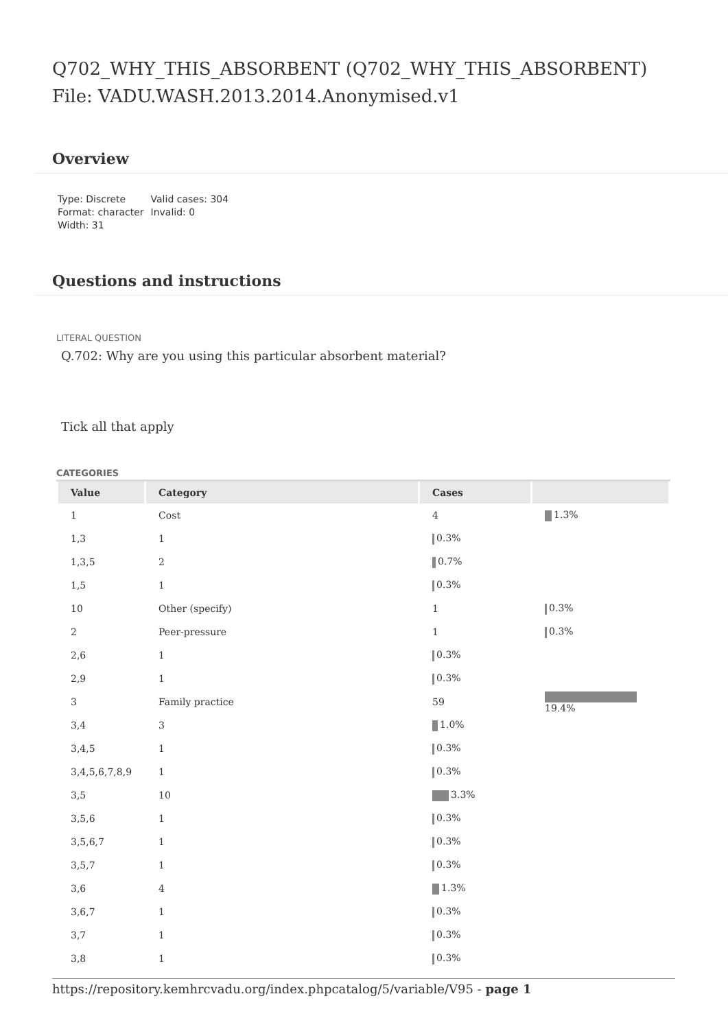Q702_WHY_THIS_ABSORBENT (Q702_WHY_THIS_ABSORBENT)
File: VADU.WASH.2013.2014.Anonymised.v1
Overview
Type: Discrete
Format: character
Width: 31
Valid cases: 304
Invalid: 0
Questions and instructions
LITERAL QUESTION
Q.702: Why are you using this particular absorbent material?
Tick all that apply
CATEGORIES
| Value | Category | Cases | |
| --- | --- | --- | --- |
| 1 | Cost | 4 | 1.3% |
| 1,3 | 1 | 0.3% | |
| 1,3,5 | 2 | 0.7% | |
| 1,5 | 1 | 0.3% | |
| 10 | Other (specify) | 1 | 0.3% |
| 2 | Peer-pressure | 1 | 0.3% |
| 2,6 | 1 | 0.3% | |
| 2,9 | 1 | 0.3% | |
| 3 | Family practice | 59 | 19.4% |
| 3,4 | 3 | 1.0% | |
| 3,4,5 | 1 | 0.3% | |
| 3,4,5,6,7,8,9 | 1 | 0.3% | |
| 3,5 | 10 | 3.3% | |
| 3,5,6 | 1 | 0.3% | |
| 3,5,6,7 | 1 | 0.3% | |
| 3,5,7 | 1 | 0.3% | |
| 3,6 | 4 | 1.3% | |
| 3,6,7 | 1 | 0.3% | |
| 3,7 | 1 | 0.3% | |
| 3,8 | 1 | 0.3% | |
https://repository.kemhrcvadu.org/index.phpcatalog/5/variable/V95 - page 1